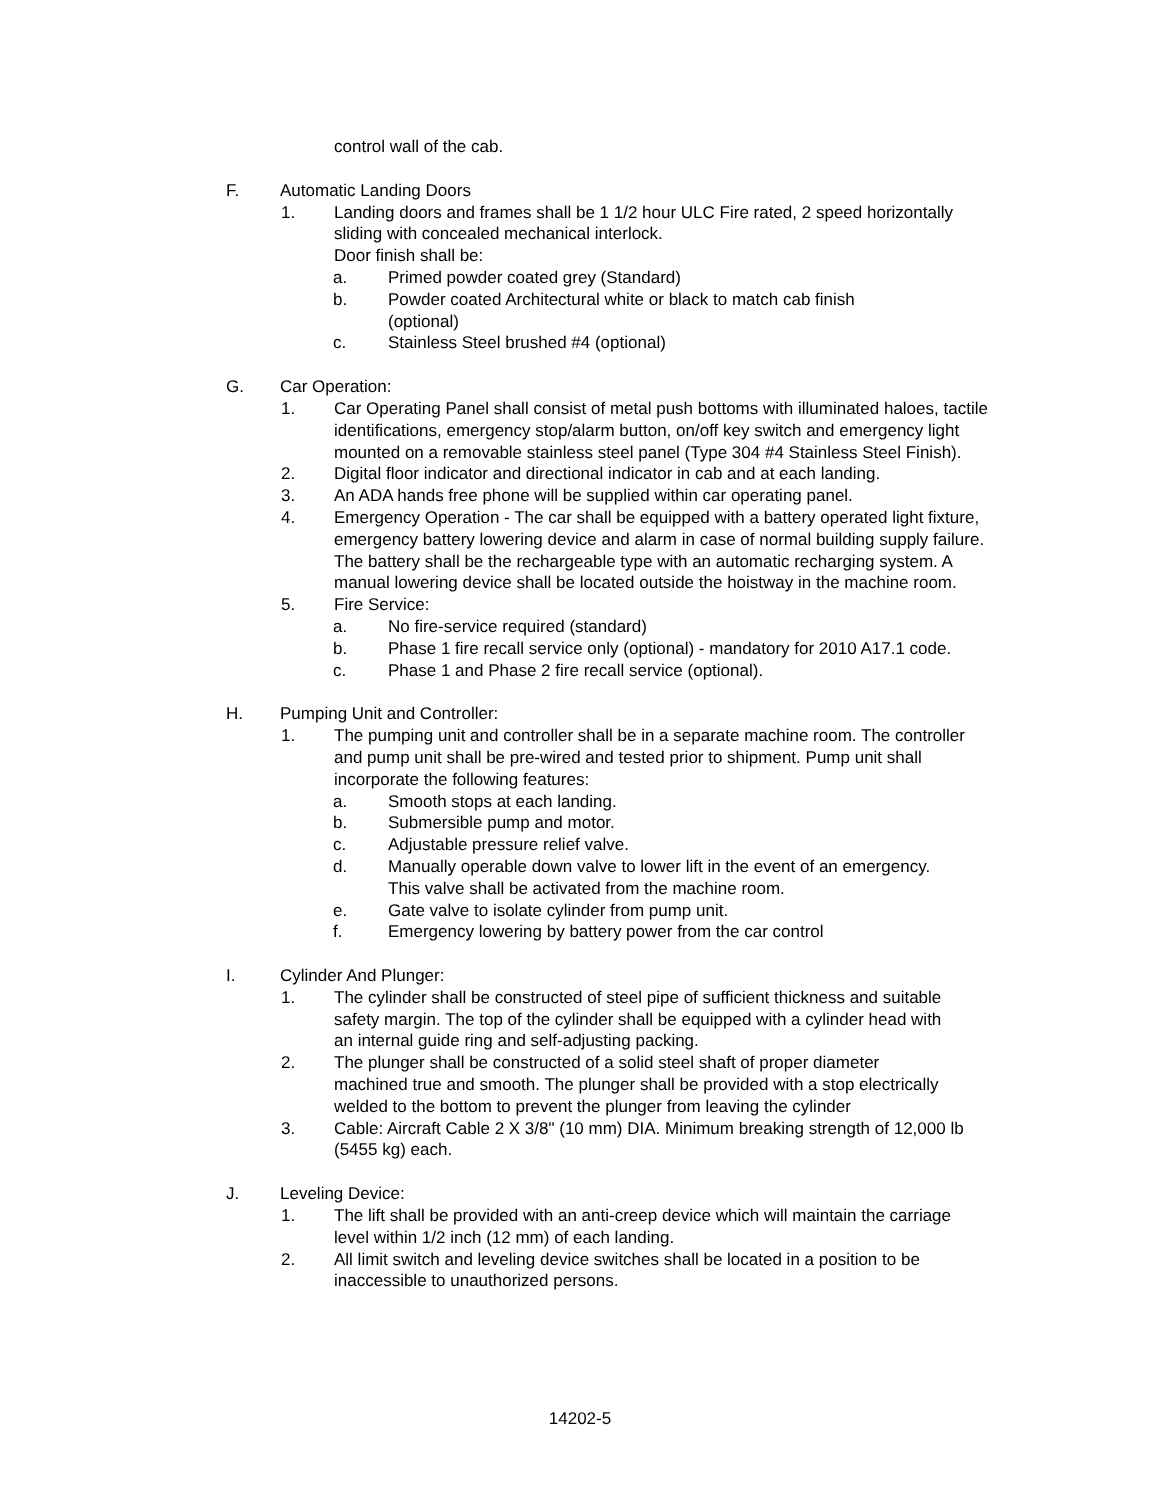control wall of the cab.
F. Automatic Landing Doors
1. Landing doors and frames shall be 1 1/2 hour ULC Fire rated, 2 speed horizontally sliding with concealed mechanical interlock.
Door finish shall be:
a. Primed powder coated grey (Standard)
b. Powder coated Architectural white or black to match cab finish (optional)
c. Stainless Steel brushed #4 (optional)
G. Car Operation:
1. Car Operating Panel shall consist of metal push bottoms with illuminated haloes, tactile identifications, emergency stop/alarm button, on/off key switch and emergency light mounted on a removable stainless steel panel (Type 304 #4 Stainless Steel Finish).
2. Digital floor indicator and directional indicator in cab and at each landing.
3. An ADA hands free phone will be supplied within car operating panel.
4. Emergency Operation - The car shall be equipped with a battery operated light fixture, emergency battery lowering device and alarm in case of normal building supply failure. The battery shall be the rechargeable type with an automatic recharging system. A manual lowering device shall be located outside the hoistway in the machine room.
5. Fire Service:
a. No fire-service required (standard)
b. Phase 1 fire recall service only (optional) - mandatory for 2010 A17.1 code.
c. Phase 1 and Phase 2 fire recall service (optional).
H. Pumping Unit and Controller:
1. The pumping unit and controller shall be in a separate machine room. The controller and pump unit shall be pre-wired and tested prior to shipment. Pump unit shall incorporate the following features:
a. Smooth stops at each landing.
b. Submersible pump and motor.
c. Adjustable pressure relief valve.
d. Manually operable down valve to lower lift in the event of an emergency. This valve shall be activated from the machine room.
e. Gate valve to isolate cylinder from pump unit.
f. Emergency lowering by battery power from the car control
I. Cylinder And Plunger:
1. The cylinder shall be constructed of steel pipe of sufficient thickness and suitable safety margin. The top of the cylinder shall be equipped with a cylinder head with an internal guide ring and self-adjusting packing.
2. The plunger shall be constructed of a solid steel shaft of proper diameter machined true and smooth. The plunger shall be provided with a stop electrically welded to the bottom to prevent the plunger from leaving the cylinder
3. Cable: Aircraft Cable 2 X 3/8" (10 mm) DIA. Minimum breaking strength of 12,000 lb (5455 kg) each.
J. Leveling Device:
1. The lift shall be provided with an anti-creep device which will maintain the carriage level within 1/2 inch (12 mm) of each landing.
2. All limit switch and leveling device switches shall be located in a position to be inaccessible to unauthorized persons.
14202-5